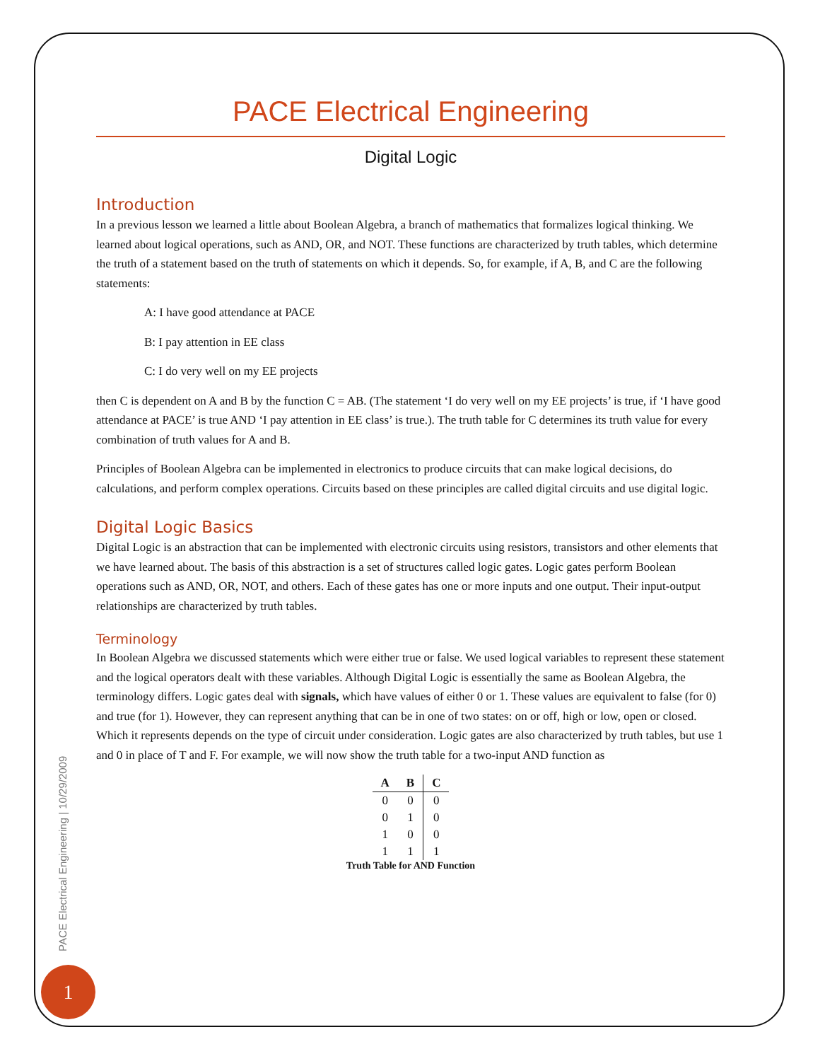PACE Electrical Engineering
Digital Logic
Introduction
In a previous lesson we learned a little about Boolean Algebra, a branch of mathematics that formalizes logical thinking. We learned about logical operations, such as AND, OR, and NOT. These functions are characterized by truth tables, which determine the truth of a statement based on the truth of statements on which it depends. So, for example, if A, B, and C are the following statements:
A: I have good attendance at PACE
B: I pay attention in EE class
C: I do very well on my EE projects
then C is dependent on A and B by the function C = AB. (The statement ‘I do very well on my EE projects’ is true, if ‘I have good attendance at PACE’ is true AND ‘I pay attention in EE class’ is true.). The truth table for C determines its truth value for every combination of truth values for A and B.
Principles of Boolean Algebra can be implemented in electronics to produce circuits that can make logical decisions, do calculations, and perform complex operations. Circuits based on these principles are called digital circuits and use digital logic.
Digital Logic Basics
Digital Logic is an abstraction that can be implemented with electronic circuits using resistors, transistors and other elements that we have learned about. The basis of this abstraction is a set of structures called logic gates. Logic gates perform Boolean operations such as AND, OR, NOT, and others. Each of these gates has one or more inputs and one output. Their input-output relationships are characterized by truth tables.
Terminology
In Boolean Algebra we discussed statements which were either true or false. We used logical variables to represent these statement and the logical operators dealt with these variables. Although Digital Logic is essentially the same as Boolean Algebra, the terminology differs. Logic gates deal with signals, which have values of either 0 or 1. These values are equivalent to false (for 0) and true (for 1). However, they can represent anything that can be in one of two states: on or off, high or low, open or closed. Which it represents depends on the type of circuit under consideration. Logic gates are also characterized by truth tables, but use 1 and 0 in place of T and F. For example, we will now show the truth table for a two-input AND function as
| A | B | C |
| --- | --- | --- |
| 0 | 0 | 0 |
| 0 | 1 | 0 |
| 1 | 0 | 0 |
| 1 | 1 | 1 |
Truth Table for AND Function
PACE Electrical Engineering | 10/29/2009
1